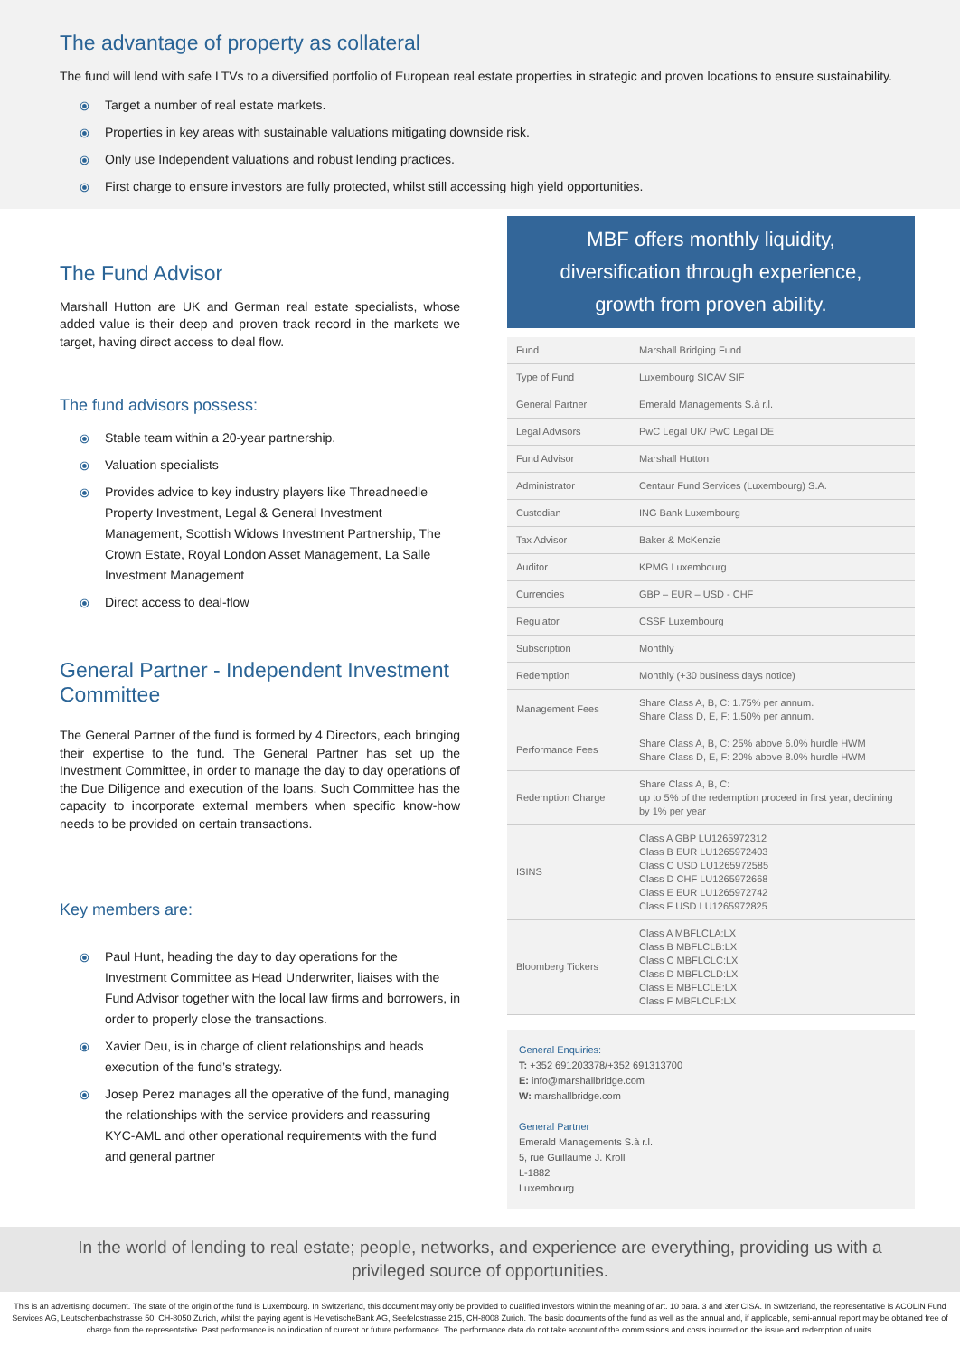The advantage of property as collateral
The fund will lend with safe LTVs to a diversified portfolio of European real estate properties in strategic and proven locations to ensure sustainability.
⦿ Target a number of real estate markets.
⦿ Properties in key areas with sustainable valuations mitigating downside risk.
⦿ Only use Independent valuations and robust lending practices.
⦿ First charge to ensure investors are fully protected, whilst still accessing high yield opportunities.
The Fund Advisor
Marshall Hutton are UK and German real estate specialists, whose added value is their deep and proven track record in the markets we target, having direct access to deal flow.
The fund advisors possess:
⦿ Stable team within a 20-year partnership.
⦿ Valuation specialists
⦿ Provides advice to key industry players like Threadneedle Property Investment, Legal & General Investment Management, Scottish Widows Investment Partnership, The Crown Estate, Royal London Asset Management, La Salle Investment Management
⦿ Direct access to deal-flow
General Partner - Independent Investment Committee
The General Partner of the fund is formed by 4 Directors, each bringing their expertise to the fund. The General Partner has set up the Investment Committee, in order to manage the day to day operations of the Due Diligence and execution of the loans. Such Committee has the capacity to incorporate external members when specific know-how needs to be provided on certain transactions.
Key members are:
⦿ Paul Hunt, heading the day to day operations for the Investment Committee as Head Underwriter, liaises with the Fund Advisor together with the local law firms and borrowers, in order to properly close the transactions.
⦿ Xavier Deu, is in charge of client relationships and heads execution of the fund’s strategy.
⦿ Josep Perez manages all the operative of the fund, managing the relationships with the service providers and reassuring KYC-AML and other operational requirements with the fund and general partner
MBF offers monthly liquidity,
diversification through experience,
growth from proven ability.
| Fund | Marshall Bridging Fund |
| Type of Fund | Luxembourg SICAV SIF |
| General Partner | Emerald Managements S.à r.l. |
| Legal Advisors | PwC Legal UK/ PwC Legal DE |
| Fund Advisor | Marshall Hutton |
| Administrator | Centaur Fund Services (Luxembourg) S.A. |
| Custodian | ING Bank Luxembourg |
| Tax Advisor | Baker & McKenzie |
| Auditor | KPMG Luxembourg |
| Currencies | GBP – EUR – USD - CHF |
| Regulator | CSSF Luxembourg |
| Subscription | Monthly |
| Redemption | Monthly (+30 business days notice) |
| Management Fees | Share Class A, B, C: 1.75% per annum. Share Class D, E, F: 1.50% per annum. |
| Performance Fees | Share Class A, B, C: 25% above 6.0% hurdle HWM Share Class D, E, F: 20% above 8.0% hurdle HWM |
| Redemption Charge | Share Class A, B, C: up to 5% of the redemption proceed in first year, declining by 1% per year |
| ISINS | Class A GBP LU1265972312 Class B EUR LU1265972403 Class C USD LU1265972585 Class D CHF LU1265972668 Class E EUR LU1265972742 Class F USD LU1265972825 |
| Bloomberg Tickers | Class A MBFLCLA:LX Class B MBFLCLB:LX Class C MBFLCLC:LX Class D MBFLCLD:LX Class E MBFLCLE:LX Class F MBFLCLF:LX |
General Enquiries:
T: +352 691203378/+352 691313700
E: info@marshallbridge.com
W: marshallbridge.com
General Partner
Emerald Managements S.à r.l.
5, rue Guillaume J. Kroll
L-1882
Luxembourg
In the world of lending to real estate; people, networks, and experience are everything, providing us with a privileged source of opportunities.
This is an advertising document. The state of the origin of the fund is Luxembourg. In Switzerland, this document may only be provided to qualified investors within the meaning of art. 10 para. 3 and 3ter CISA. In Switzerland, the representative is ACOLIN Fund Services AG, Leutschenbachstrasse 50, CH-8050 Zurich, whilst the paying agent is HelvetischeBank AG, Seefeldstrasse 215, CH-8008 Zurich. The basic documents of the fund as well as the annual and, if applicable, semi-annual report may be obtained free of charge from the representative. Past performance is no indication of current or future performance. The performance data do not take account of the commissions and costs incurred on the issue and redemption of units.